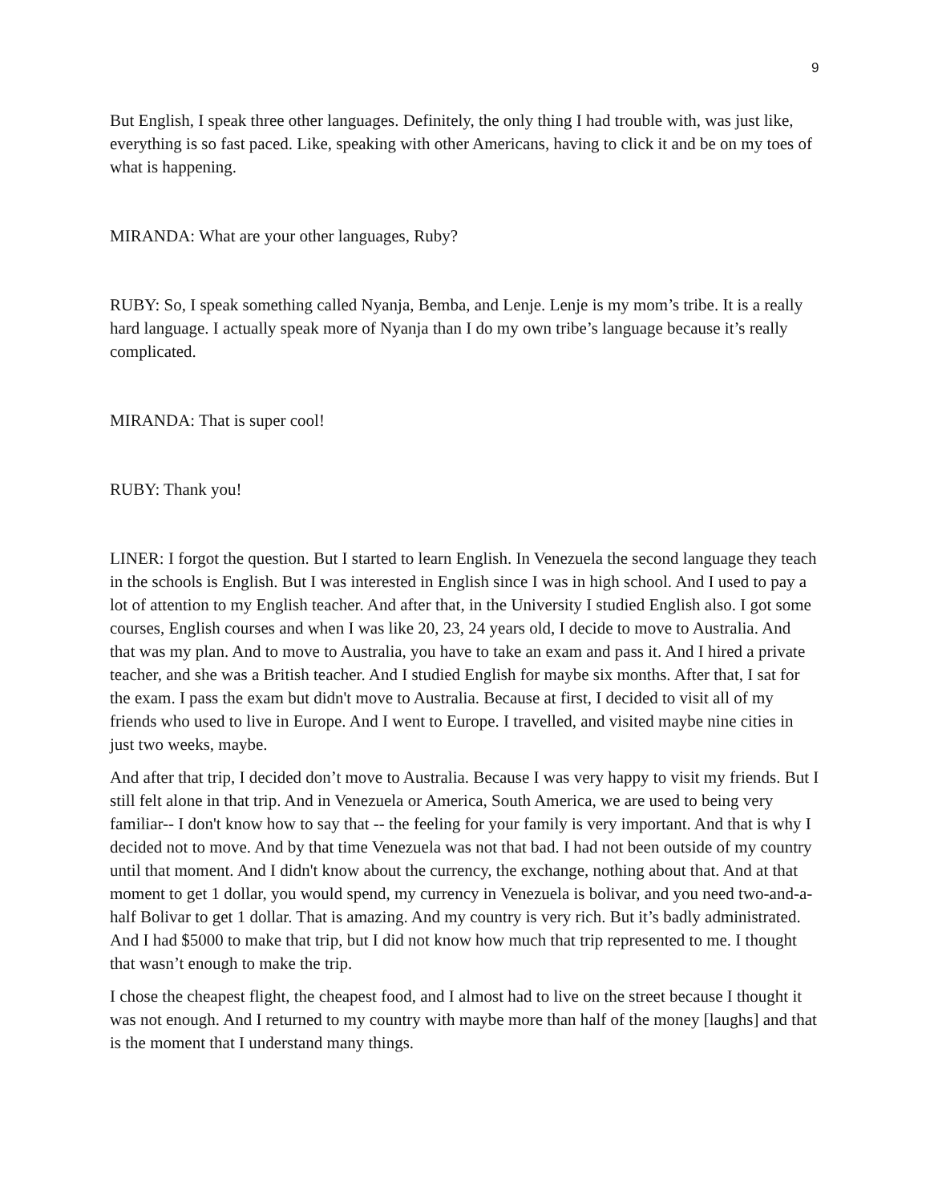9
But English, I speak three other languages. Definitely, the only thing I had trouble with, was just like, everything is so fast paced. Like, speaking with other Americans, having to click it and be on my toes of what is happening.
MIRANDA: What are your other languages, Ruby?
RUBY: So, I speak something called Nyanja, Bemba, and Lenje. Lenje is my mom’s tribe. It is a really hard language. I actually speak more of Nyanja than I do my own tribe’s language because it’s really complicated.
MIRANDA: That is super cool!
RUBY: Thank you!
LINER: I forgot the question. But I started to learn English. In Venezuela the second language they teach in the schools is English. But I was interested in English since I was in high school. And I used to pay a lot of attention to my English teacher. And after that, in the University I studied English also. I got some courses, English courses and when I was like 20, 23, 24 years old, I decide to move to Australia. And that was my plan. And to move to Australia, you have to take an exam and pass it. And I hired a private teacher, and she was a British teacher. And I studied English for maybe six months. After that, I sat for the exam. I pass the exam but didn't move to Australia. Because at first, I decided to visit all of my friends who used to live in Europe. And I went to Europe. I travelled, and visited maybe nine cities in just two weeks, maybe.
And after that trip, I decided don’t move to Australia. Because I was very happy to visit my friends. But I still felt alone in that trip. And in Venezuela or America, South America, we are used to being very familiar-- I don't know how to say that -- the feeling for your family is very important. And that is why I decided not to move. And by that time Venezuela was not that bad. I had not been outside of my country until that moment. And I didn't know about the currency, the exchange, nothing about that. And at that moment to get 1 dollar, you would spend, my currency in Venezuela is bolivar, and you need two-and-a-half Bolivar to get 1 dollar. That is amazing. And my country is very rich. But it’s badly administrated. And I had $5000 to make that trip, but I did not know how much that trip represented to me. I thought that wasn’t enough to make the trip.
I chose the cheapest flight, the cheapest food, and I almost had to live on the street because I thought it was not enough. And I returned to my country with maybe more than half of the money [laughs] and that is the moment that I understand many things.